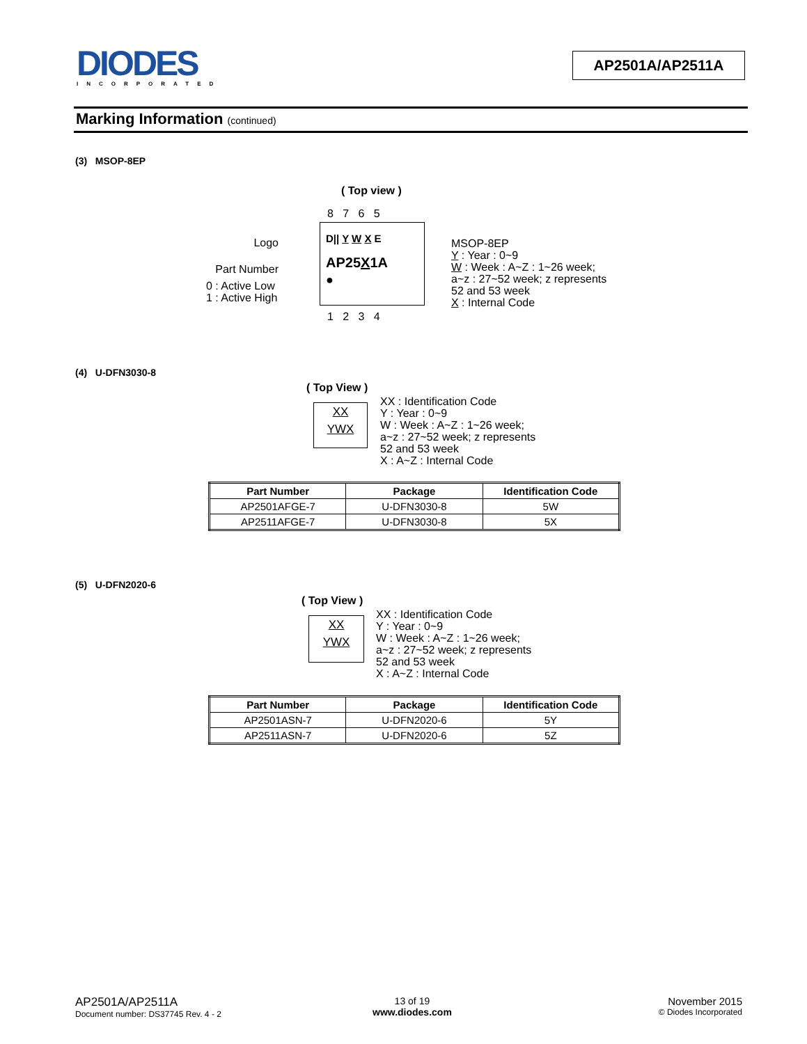DIODES
INCORPORATED
AP2501A/AP2511A
Marking Information (continued)
(3) MSOP-8EP
( Top view )
8 7 6 5
Logo
Part Number
0 : Active Low
1 : Active High
D|| Y W X E
AP25X1A
●
1 2 3 4
MSOP-8EP
Y : Year : 0~9
W : Week : A~Z : 1~26 week;
a~z : 27~52 week; z represents
52 and 53 week
X : Internal Code
(4) U-DFN3030-8
( Top View )
XX
YWX
XX : Identification Code
Y : Year : 0~9
W : Week : A~Z : 1~26 week;
a~z : 27~52 week; z represents
52 and 53 week
X : A~Z : Internal Code
| Part Number | Package | Identification Code |
| --- | --- | --- |
| AP2501AFGE-7 | U-DFN3030-8 | 5W |
| AP2511AFGE-7 | U-DFN3030-8 | 5X |
(5) U-DFN2020-6
( Top View )
XX
YWX
XX : Identification Code
Y : Year : 0~9
W : Week : A~Z : 1~26 week;
a~z : 27~52 week; z represents
52 and 53 week
X : A~Z : Internal Code
| Part Number | Package | Identification Code |
| --- | --- | --- |
| AP2501ASN-7 | U-DFN2020-6 | 5Y |
| AP2511ASN-7 | U-DFN2020-6 | 5Z |
AP2501A/AP2511A
Document number: DS37745 Rev. 4 - 2
13 of 19
www.diodes.com
November 2015
© Diodes Incorporated